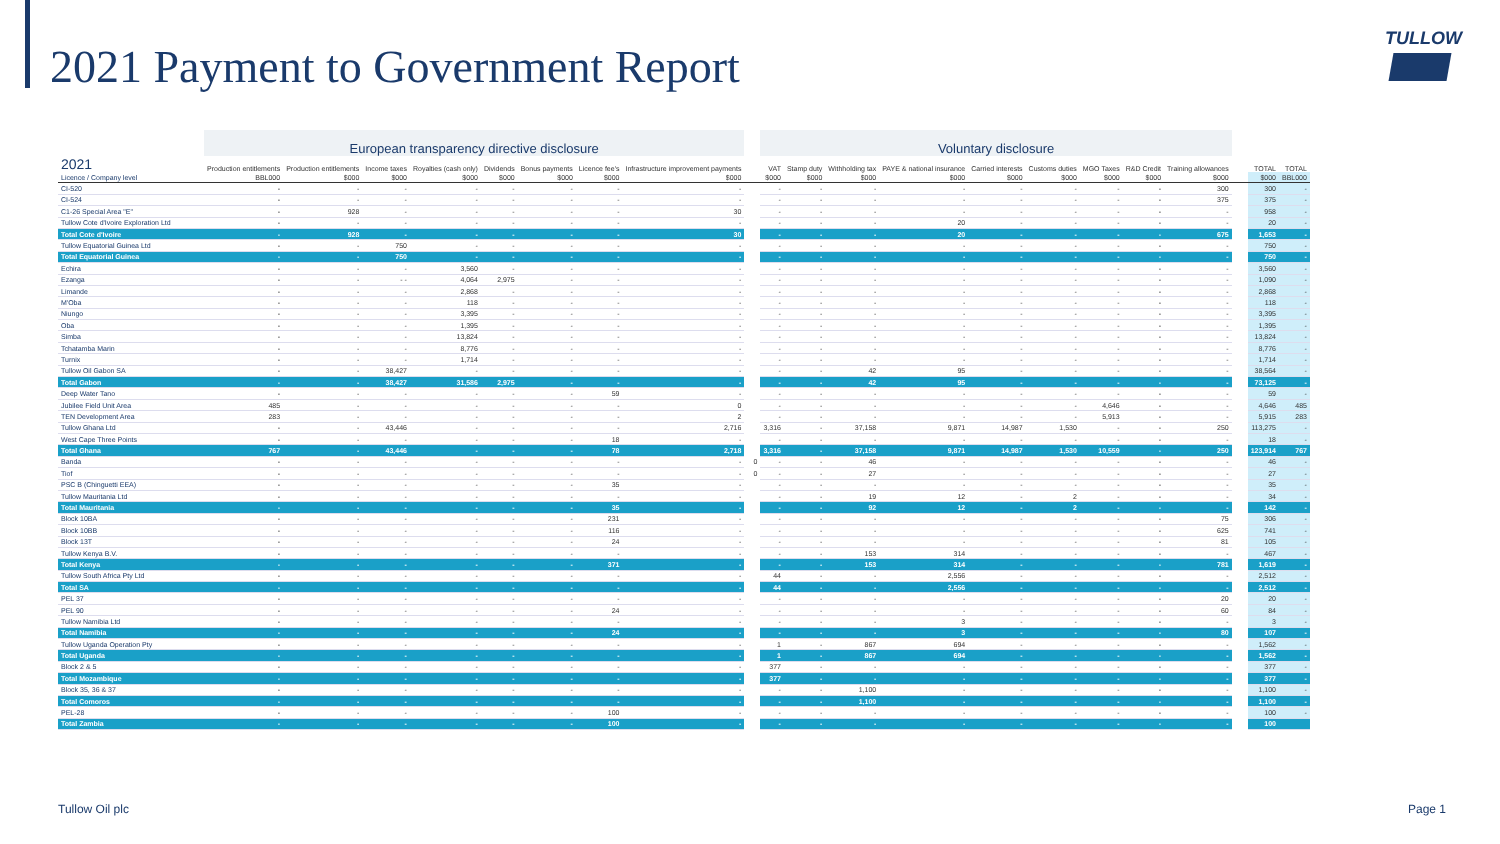2021 Payment to Government Report
TULLOW
| | European transparency directive disclosure | | | | | | | | | Voluntary disclosure | | | | | | | | | | | |
| --- | --- | --- | --- | --- | --- | --- | --- | --- | --- | --- | --- | --- | --- | --- | --- | --- | --- | --- | --- | --- | --- |
| 2021 | Production entitlements | Production entitlements | Income taxes | Royalties (cash only) | Dividends | Bonus payments | Licence fee's | Infrastructure improvement payments | | VAT | Stamp duty | Withholding tax | PAYE & national insurance | Carried interests | Customs duties | MGO Taxes | R&D Credit | Training allowances | | TOTAL | TOTAL |
| Licence / Company level | BBL000 | $000 | $000 | $000 | $000 | $000 | $000 | $000 | | $000 | $000 | $000 | $000 | $000 | $000 | $000 | $000 | $000 | | $000 | BBL000 |
| CI-520 | - | - | - | - | - | - | - | - | | - | - | - | - | - | - | - | - | 300 | | 300 | - |
| CI-524 | - | - | - | - | - | - | - | - | | - | - | - | - | - | - | - | - | 375 | | 375 | - |
| C1-26 Special Area "E" | - | 928 | - | - | - | - | - | 30 | | - | - | - | - | - | - | - | - | - | | 958 | - |
| Tullow Cote d'Ivoire Exploration Ltd | - | - | - | - | - | - | - | - | | - | - | - | 20 | - | - | - | - | - | | 20 | - |
| Total Cote d'Ivoire | - | 928 | - | - | - | - | - | 30 | | - | - | - | 20 | - | - | - | - | 675 | | 1,653 | - |
| Tullow Equatorial Guinea Ltd | - | - | 750 | - | - | - | - | - | | - | - | - | - | - | - | - | - | - | | 750 | - |
| Total Equatorial Guinea | - | - | 750 | - | - | - | - | - | | - | - | - | - | - | - | - | - | - | | 750 | - |
| Echira | - | - | - | 3,560 | - | - | - | - | | - | - | - | - | - | - | - | - | - | | 3,560 | - |
| Ezanga | - | - | - - | 4,064 | 2,975 | - | - | - | | - | - | - | - | - | - | - | - | - | | 1,090 | - |
| Limande | - | - | - | 2,868 | - | - | - | - | | - | - | - | - | - | - | - | - | - | | 2,868 | - |
| M'Oba | - | - | - | 118 | - | - | - | - | | - | - | - | - | - | - | - | - | - | | 118 | - |
| Niungo | - | - | - | 3,395 | - | - | - | - | | - | - | - | - | - | - | - | - | - | | 3,395 | - |
| Oba | - | - | - | 1,395 | - | - | - | - | | - | - | - | - | - | - | - | - | - | | 1,395 | - |
| Simba | - | - | - | 13,824 | - | - | - | - | | - | - | - | - | - | - | - | - | - | | 13,824 | - |
| Tchatamba Marin | - | - | - | 8,776 | - | - | - | - | | - | - | - | - | - | - | - | - | - | | 8,776 | - |
| Turnix | - | - | - | 1,714 | - | - | - | - | | - | - | - | - | - | - | - | - | - | | 1,714 | - |
| Tullow Oil Gabon SA | - | - | 38,427 | - | - | - | - | - | | - | - | 42 | 95 | - | - | - | - | - | | 38,564 | - |
| Total Gabon | - | - | 38,427 | 31,586 | 2,975 | - | - | - | | - | - | 42 | 95 | - | - | - | - | - | | 73,125 | - |
| Deep Water Tano | - | - | - | - | - | - | 59 | - | | - | - | - | - | - | - | - | - | - | | 59 | - |
| Jubilee Field Unit Area | 485 | - | - | - | - | - | - | 0 | | - | - | - | - | - | - | 4,646 | - | - | | 4,646 | 485 |
| TEN Development Area | 283 | - | - | - | - | - | - | 2 | | - | - | - | - | - | - | 5,913 | - | - | | 5,915 | 283 |
| Tullow Ghana Ltd | - | - | 43,446 | - | - | - | - | 2,716 | | 3,316 | - | 37,158 | 9,871 | 14,987 | 1,530 | - | - | 250 | | 113,275 | - |
| West Cape Three Points | - | - | - | - | - | - | 18 | - | | - | - | - | - | - | - | - | - | - | | 18 | - |
| Total Ghana | 767 | - | 43,446 | - | - | - | 78 | 2,718 | | 3,316 | - | 37,158 | 9,871 | 14,987 | 1,530 | 10,559 | - | 250 | | 123,914 | 767 |
| Banda | - | - | - | - | - | - | - | - | 0 | - | - | 46 | - | - | - | - | - | - | | 46 | - |
| Tiof | - | - | - | - | - | - | - | - | 0 | - | - | 27 | - | - | - | - | - | - | | 27 | - |
| PSC B (Chinguetti EEA) | - | - | - | - | - | - | 35 | - | | - | - | - | - | - | - | - | - | - | | 35 | - |
| Tullow Mauritania Ltd | - | - | - | - | - | - | - | - | | - | - | 19 | 12 | - | 2 | - | - | - | | 34 | - |
| Total Mauritania | - | - | - | - | - | - | 35 | - | | - | - | 92 | 12 | - | 2 | - | - | - | | 142 | - |
| Block 10BA | - | - | - | - | - | - | 231 | - | | - | - | - | - | - | - | - | - | 75 | | 306 | - |
| Block 10BB | - | - | - | - | - | - | 116 | - | | - | - | - | - | - | - | - | - | 625 | | 741 | - |
| Block 13T | - | - | - | - | - | - | 24 | - | | - | - | - | - | - | - | - | - | 81 | | 105 | - |
| Tullow Kenya B.V. | - | - | - | - | - | - | - | - | | - | - | 153 | 314 | - | - | - | - | - | | 467 | - |
| Total Kenya | - | - | - | - | - | - | 371 | - | | - | - | 153 | 314 | - | - | - | - | 781 | | 1,619 | - |
| Tullow South Africa Pty Ltd | - | - | - | - | - | - | - | - | | 44 | - | - | 2,556 | - | - | - | - | - | | 2,512 | - |
| Total SA | - | - | - | - | - | - | - | - | | 44 | - | - | 2,556 | - | - | - | - | - | | 2,512 | - |
| PEL 37 | - | - | - | - | - | - | - | - | | - | - | - | - | - | - | - | - | 20 | | 20 | - |
| PEL 90 | - | - | - | - | - | - | 24 | - | | - | - | - | - | - | - | - | - | 60 | | 84 | - |
| Tullow Namibia Ltd | - | - | - | - | - | - | - | - | | - | - | - | 3 | - | - | - | - | - | | 3 | - |
| Total Namibia | - | - | - | - | - | - | 24 | - | | - | - | - | 3 | - | - | - | - | 80 | | 107 | - |
| Tullow Uganda Operation Pty | - | - | - | - | - | - | - | - | | 1 | - | 867 | 694 | - | - | - | - | - | | 1,562 | - |
| Total Uganda | - | - | - | - | - | - | - | - | | 1 | - | 867 | 694 | - | - | - | - | - | | 1,562 | - |
| Block 2 & 5 | - | - | - | - | - | - | - | - | | 377 | - | - | - | - | - | - | - | - | | 377 | - |
| Total Mozambique | - | - | - | - | - | - | - | - | | 377 | - | - | - | - | - | - | - | - | | 377 | - |
| Block 35, 36 & 37 | - | - | - | - | - | - | - | - | | - | - | 1,100 | - | - | - | - | - | - | | 1,100 | - |
| Total Comoros | - | - | - | - | - | - | - | - | | - | - | 1,100 | - | - | - | - | - | - | | 1,100 | - |
| PEL-28 | - | - | - | - | - | - | 100 | - | | - | - | - | - | - | - | - | - | - | | 100 | - |
| Total Zambia | - | - | - | - | - | - | 100 | - | | - | - | - | - | - | - | - | - | - | | 100 | |
Tullow Oil plc Page 1